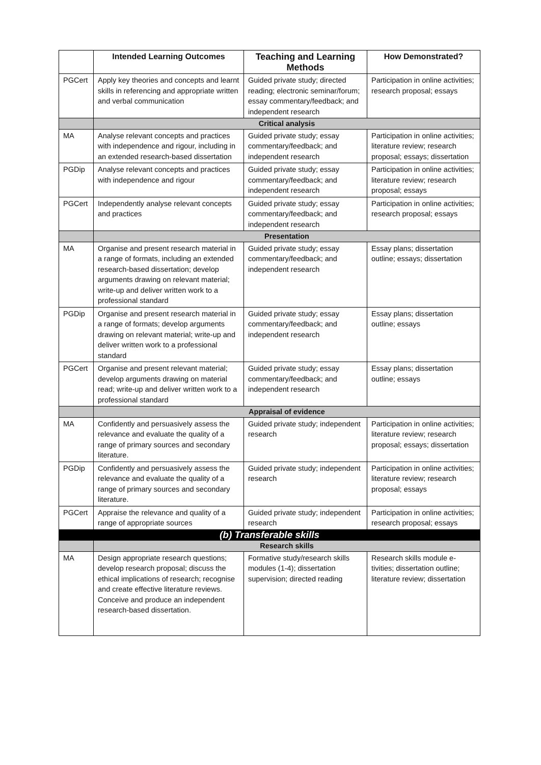| | Intended Learning Outcomes | Teaching and Learning Methods | How Demonstrated? |
| --- | --- | --- | --- |
| PGCert | Apply key theories and concepts and learnt skills in referencing and appropriate written and verbal communication | Guided private study; directed reading; electronic seminar/forum; essay commentary/feedback; and independent research | Participation in online activities; research proposal; essays |
| | Critical analysis | | |
| MA | Analyse relevant concepts and practices with independence and rigour, including in an extended research-based dissertation | Guided private study; essay commentary/feedback; and independent research | Participation in online activities; literature review; research proposal; essays; dissertation |
| PGDip | Analyse relevant concepts and practices with independence and rigour | Guided private study; essay commentary/feedback; and independent research | Participation in online activities; literature review; research proposal; essays |
| PGCert | Independently analyse relevant concepts and practices | Guided private study; essay commentary/feedback; and independent research | Participation in online activities; research proposal; essays |
| | Presentation | | |
| MA | Organise and present research material in a range of formats, including an extended research-based dissertation; develop arguments drawing on relevant material; write-up and deliver written work to a professional standard | Guided private study; essay commentary/feedback; and independent research | Essay plans; dissertation outline; essays; dissertation |
| PGDip | Organise and present research material in a range of formats; develop arguments drawing on relevant material; write-up and deliver written work to a professional standard | Guided private study; essay commentary/feedback; and independent research | Essay plans; dissertation outline; essays |
| PGCert | Organise and present relevant material; develop arguments drawing on material read; write-up and deliver written work to a professional standard | Guided private study; essay commentary/feedback; and independent research | Essay plans; dissertation outline; essays |
| | Appraisal of evidence | | |
| MA | Confidently and persuasively assess the relevance and evaluate the quality of a range of primary sources and secondary literature. | Guided private study; independent research | Participation in online activities; literature review; research proposal; essays; dissertation |
| PGDip | Confidently and persuasively assess the relevance and evaluate the quality of a range of primary sources and secondary literature. | Guided private study; independent research | Participation in online activities; literature review; research proposal; essays |
| PGCert | Appraise the relevance and quality of a range of appropriate sources | Guided private study; independent research | Participation in online activities; research proposal; essays |
| (b) Transferable skills | | | |
| | Research skills | | |
| MA | Design appropriate research questions; develop research proposal; discuss the ethical implications of research; recognise and create effective literature reviews. Conceive and produce an independent research-based dissertation. | Formative study/research skills modules (1-4); dissertation supervision; directed reading | Research skills module e-tivities; dissertation outline; literature review; dissertation |